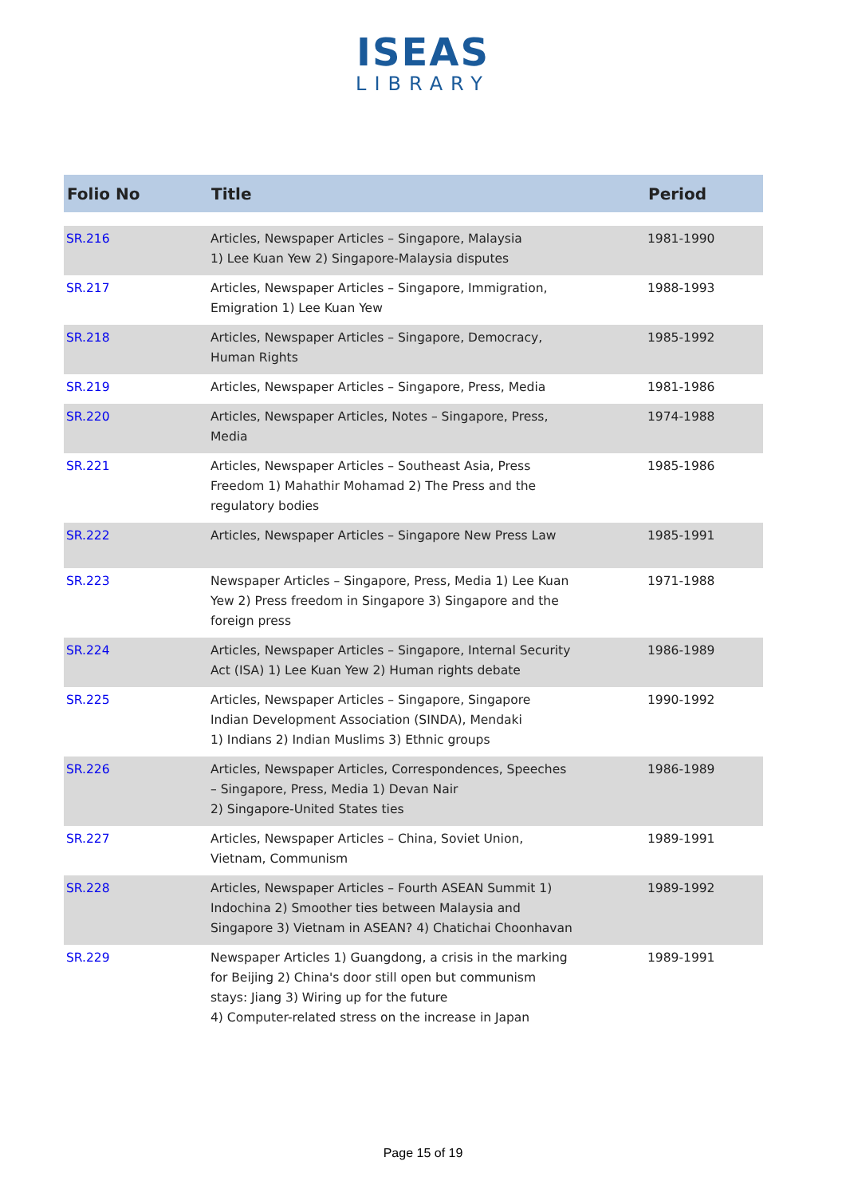ISEAS
LIBRARY
| Folio No | Title | Period |
| --- | --- | --- |
| SR.216 | Articles, Newspaper Articles – Singapore, Malaysia 1) Lee Kuan Yew 2) Singapore-Malaysia disputes | 1981-1990 |
| SR.217 | Articles, Newspaper Articles – Singapore, Immigration, Emigration 1) Lee Kuan Yew | 1988-1993 |
| SR.218 | Articles, Newspaper Articles – Singapore, Democracy, Human Rights | 1985-1992 |
| SR.219 | Articles, Newspaper Articles – Singapore, Press, Media | 1981-1986 |
| SR.220 | Articles, Newspaper Articles, Notes – Singapore, Press, Media | 1974-1988 |
| SR.221 | Articles, Newspaper Articles – Southeast Asia, Press Freedom 1) Mahathir Mohamad 2) The Press and the regulatory bodies | 1985-1986 |
| SR.222 | Articles, Newspaper Articles – Singapore New Press Law | 1985-1991 |
| SR.223 | Newspaper Articles – Singapore, Press, Media 1) Lee Kuan Yew 2) Press freedom in Singapore 3) Singapore and the foreign press | 1971-1988 |
| SR.224 | Articles, Newspaper Articles – Singapore, Internal Security Act (ISA) 1) Lee Kuan Yew 2) Human rights debate | 1986-1989 |
| SR.225 | Articles, Newspaper Articles – Singapore, Singapore Indian Development Association (SINDA), Mendaki 1) Indians 2) Indian Muslims 3) Ethnic groups | 1990-1992 |
| SR.226 | Articles, Newspaper Articles, Correspondences, Speeches – Singapore, Press, Media 1) Devan Nair 2) Singapore-United States ties | 1986-1989 |
| SR.227 | Articles, Newspaper Articles – China, Soviet Union, Vietnam, Communism | 1989-1991 |
| SR.228 | Articles, Newspaper Articles – Fourth ASEAN Summit 1) Indochina 2) Smoother ties between Malaysia and Singapore 3) Vietnam in ASEAN? 4) Chatichai Choonhavan | 1989-1992 |
| SR.229 | Newspaper Articles 1) Guangdong, a crisis in the marking for Beijing 2) China's door still open but communism stays: Jiang 3) Wiring up for the future 4) Computer-related stress on the increase in Japan | 1989-1991 |
Page 15 of 19